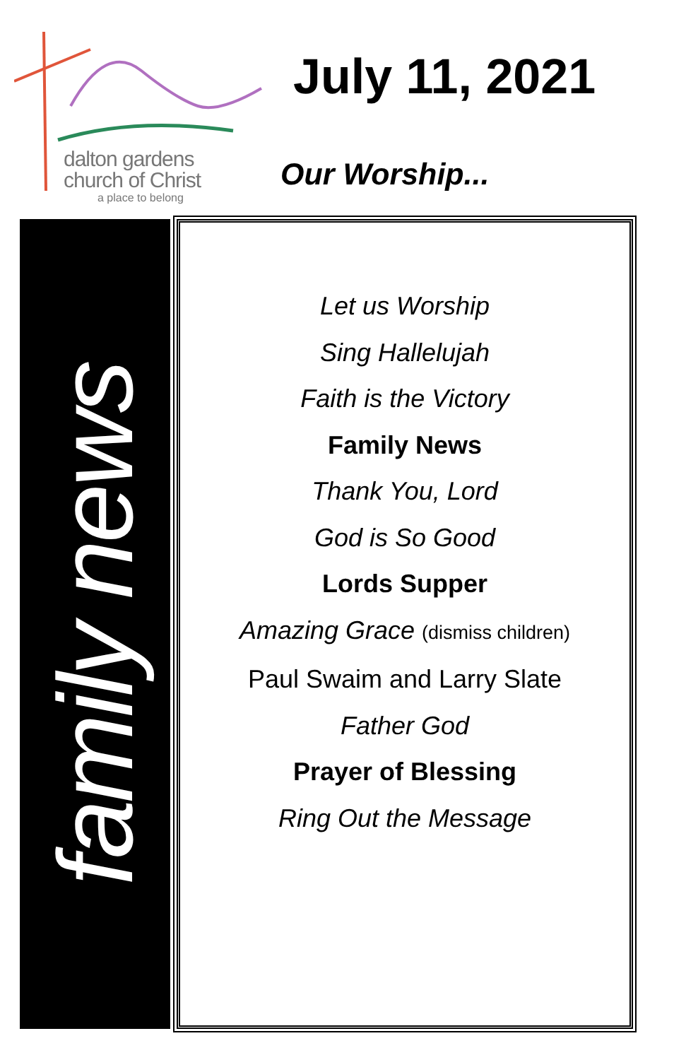dalton gardens
church of Christ
a place to belong
July 11, 2021
Our Worship...
family news
Let us Worship
Sing Hallelujah
Faith is the Victory
Family News
Thank You, Lord
God is So Good
Lords Supper
Amazing Grace (dismiss children)
Paul Swaim and Larry Slate
Father God
Prayer of Blessing
Ring Out the Message